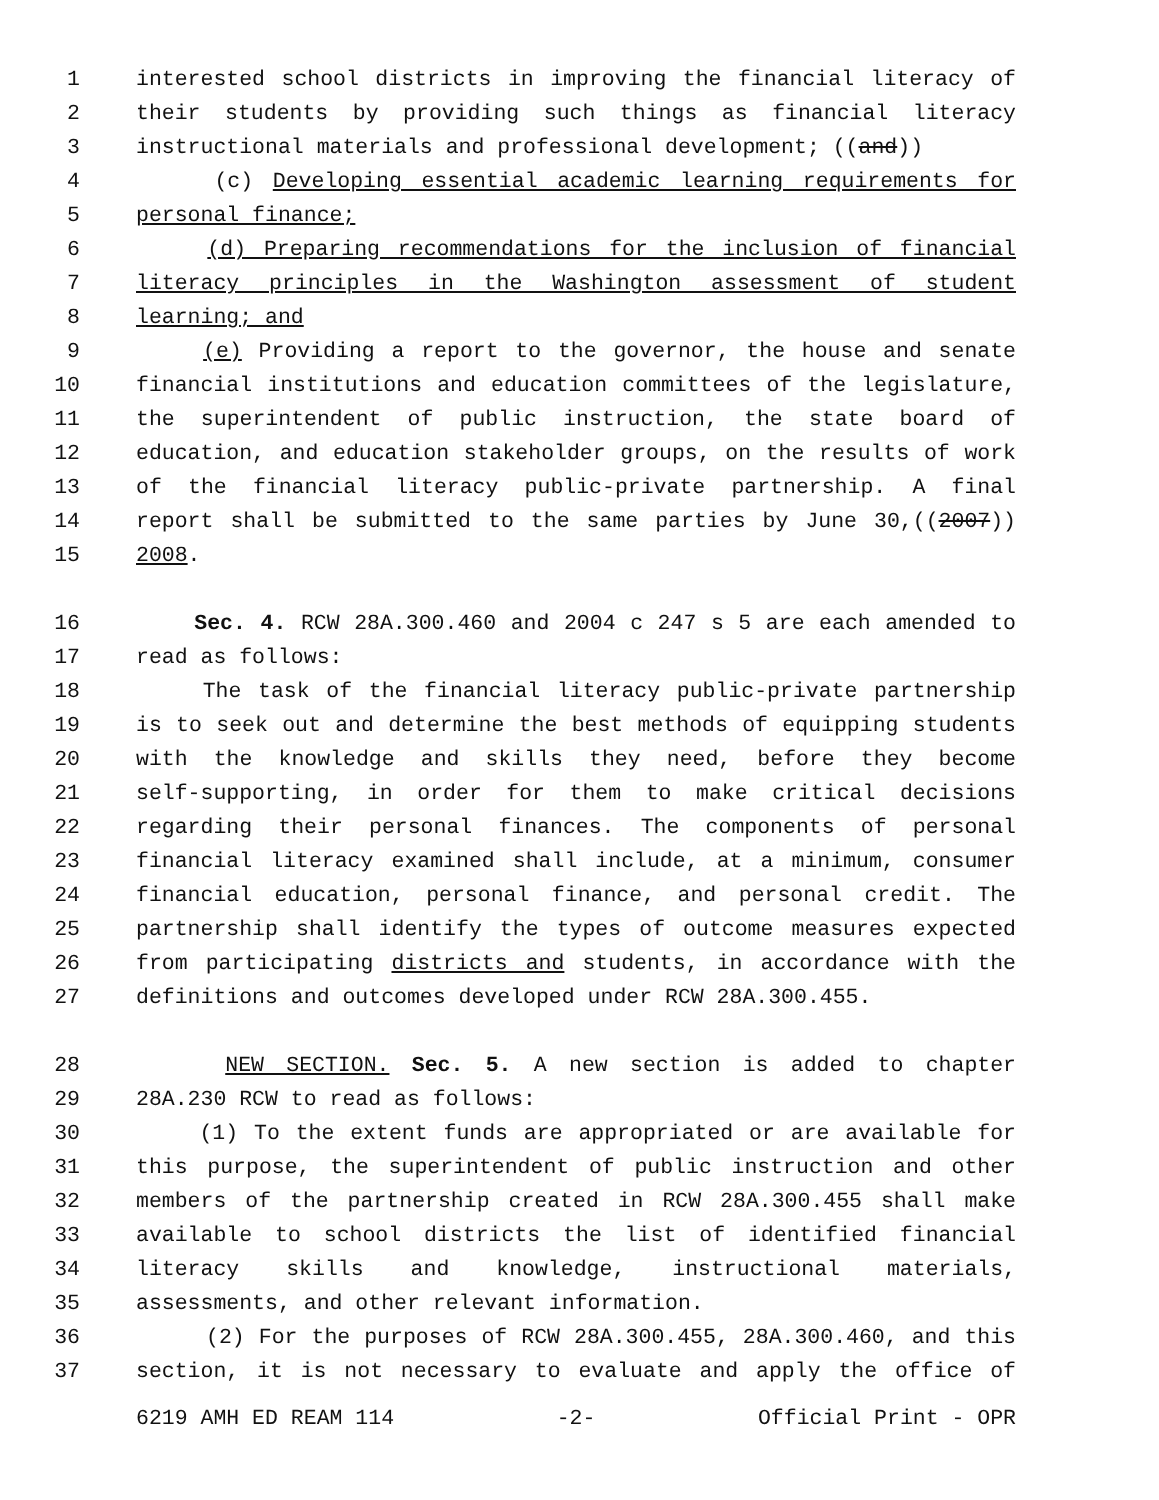1 interested school districts in improving the financial literacy of
2 their students by providing such things as financial literacy
3 instructional materials and professional development; ((and))
4 (c) Developing essential academic learning requirements for
5 personal finance;
6 (d) Preparing recommendations for the inclusion of financial
7 literacy principles in the Washington assessment of student
8 learning; and
9 (e) Providing a report to the governor, the house and senate
10 financial institutions and education committees of the legislature,
11 the superintendent of public instruction, the state board of
12 education, and education stakeholder groups, on the results of work
13 of the financial literacy public-private partnership. A final
14 report shall be submitted to the same parties by June 30,((2007))
15 2008.
16 Sec. 4. RCW 28A.300.460 and 2004 c 247 s 5 are each amended to
17 read as follows:
18 The task of the financial literacy public-private partnership
19 is to seek out and determine the best methods of equipping students
20 with the knowledge and skills they need, before they become
21 self-supporting, in order for them to make critical decisions
22 regarding their personal finances. The components of personal
23 financial literacy examined shall include, at a minimum, consumer
24 financial education, personal finance, and personal credit. The
25 partnership shall identify the types of outcome measures expected
26 from participating districts and students, in accordance with the
27 definitions and outcomes developed under RCW 28A.300.455.
28 NEW SECTION. Sec. 5. A new section is added to chapter
29 28A.230 RCW to read as follows:
30 (1) To the extent funds are appropriated or are available for
31 this purpose, the superintendent of public instruction and other
32 members of the partnership created in RCW 28A.300.455 shall make
33 available to school districts the list of identified financial
34 literacy skills and knowledge, instructional materials,
35 assessments, and other relevant information.
36 (2) For the purposes of RCW 28A.300.455, 28A.300.460, and this
37 section, it is not necessary to evaluate and apply the office of
6219 AMH ED REAM 114 -2- Official Print - OPR